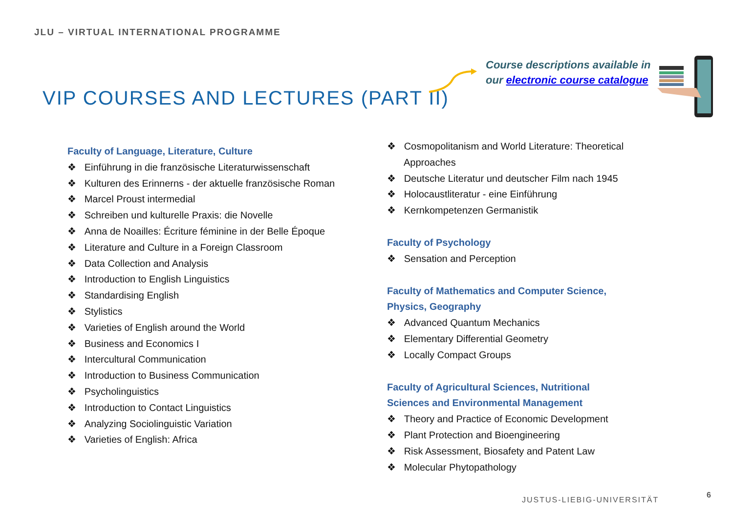JLU – VIRTUAL INTERNATIONAL PROGRAMME
VIP COURSES AND LECTURES (PART II)
Course descriptions available in
our electronic course catalogue
Faculty of Language, Literature, Culture
❖ Einführung in die französische Literaturwissenschaft
❖ Kulturen des Erinnerns - der aktuelle französische Roman
❖ Marcel Proust intermedial
❖ Schreiben und kulturelle Praxis: die Novelle
❖ Anna de Noailles: Écriture féminine in der Belle Époque
❖ Literature and Culture in a Foreign Classroom
❖ Data Collection and Analysis
❖ Introduction to English Linguistics
❖ Standardising English
❖ Stylistics
❖ Varieties of English around the World
❖ Business and Economics I
❖ Intercultural Communication
❖ Introduction to Business Communication
❖ Psycholinguistics
❖ Introduction to Contact Linguistics
❖ Analyzing Sociolinguistic Variation
❖ Varieties of English: Africa
❖ Cosmopolitanism and World Literature: Theoretical Approaches
❖ Deutsche Literatur und deutscher Film nach 1945
❖ Holocaustliteratur - eine Einführung
❖ Kernkompetenzen Germanistik
Faculty of Psychology
❖ Sensation and Perception
Faculty of Mathematics and Computer Science, Physics, Geography
❖ Advanced Quantum Mechanics
❖ Elementary Differential Geometry
❖ Locally Compact Groups
Faculty of Agricultural Sciences, Nutritional Sciences and Environmental Management
❖ Theory and Practice of Economic Development
❖ Plant Protection and Bioengineering
❖ Risk Assessment, Biosafety and Patent Law
❖ Molecular Phytopathology
JUSTUS-LIEBIG-UNIVERSITÄT
6